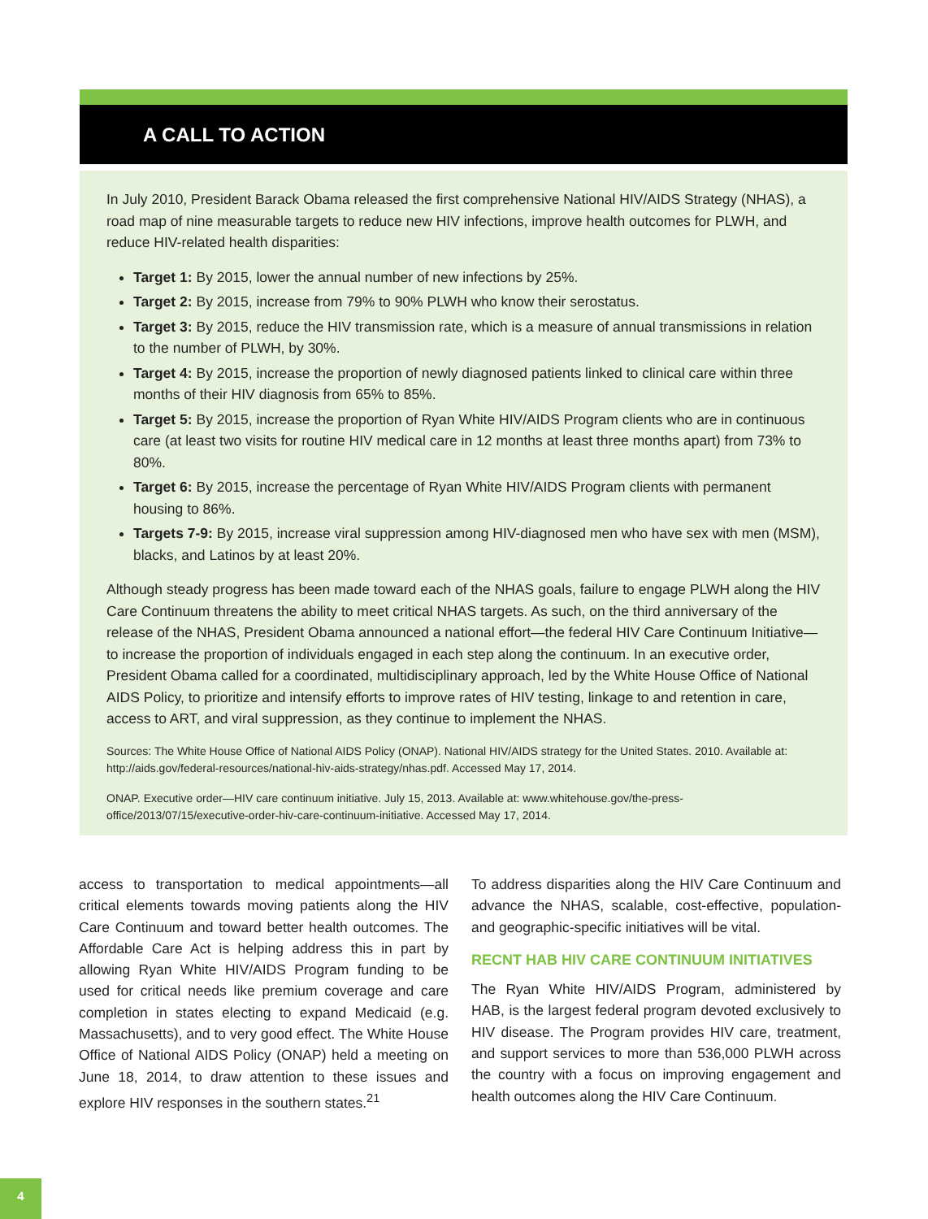A CALL TO ACTION
In July 2010, President Barack Obama released the first comprehensive National HIV/AIDS Strategy (NHAS), a road map of nine measurable targets to reduce new HIV infections, improve health outcomes for PLWH, and reduce HIV-related health disparities:
Target 1: By 2015, lower the annual number of new infections by 25%.
Target 2: By 2015, increase from 79% to 90% PLWH who know their serostatus.
Target 3: By 2015, reduce the HIV transmission rate, which is a measure of annual transmissions in relation to the number of PLWH, by 30%.
Target 4: By 2015, increase the proportion of newly diagnosed patients linked to clinical care within three months of their HIV diagnosis from 65% to 85%.
Target 5: By 2015, increase the proportion of Ryan White HIV/AIDS Program clients who are in continuous care (at least two visits for routine HIV medical care in 12 months at least three months apart) from 73% to 80%.
Target 6: By 2015, increase the percentage of Ryan White HIV/AIDS Program clients with permanent housing to 86%.
Targets 7-9: By 2015, increase viral suppression among HIV-diagnosed men who have sex with men (MSM), blacks, and Latinos by at least 20%.
Although steady progress has been made toward each of the NHAS goals, failure to engage PLWH along the HIV Care Continuum threatens the ability to meet critical NHAS targets. As such, on the third anniversary of the release of the NHAS, President Obama announced a national effort—the federal HIV Care Continuum Initiative—to increase the proportion of individuals engaged in each step along the continuum. In an executive order, President Obama called for a coordinated, multidisciplinary approach, led by the White House Office of National AIDS Policy, to prioritize and intensify efforts to improve rates of HIV testing, linkage to and retention in care, access to ART, and viral suppression, as they continue to implement the NHAS.
Sources: The White House Office of National AIDS Policy (ONAP). National HIV/AIDS strategy for the United States. 2010. Available at: http://aids.gov/federal-resources/national-hiv-aids-strategy/nhas.pdf. Accessed May 17, 2014.
ONAP. Executive order—HIV care continuum initiative. July 15, 2013. Available at: www.whitehouse.gov/the-press-office/2013/07/15/executive-order-hiv-care-continuum-initiative. Accessed May 17, 2014.
access to transportation to medical appointments—all critical elements towards moving patients along the HIV Care Continuum and toward better health outcomes. The Affordable Care Act is helping address this in part by allowing Ryan White HIV/AIDS Program funding to be used for critical needs like premium coverage and care completion in states electing to expand Medicaid (e.g. Massachusetts), and to very good effect. The White House Office of National AIDS Policy (ONAP) held a meeting on June 18, 2014, to draw attention to these issues and explore HIV responses in the southern states.<sup>21</sup>
To address disparities along the HIV Care Continuum and advance the NHAS, scalable, cost-effective, population- and geographic-specific initiatives will be vital.
RECNT HAB HIV CARE CONTINUUM INITIATIVES
The Ryan White HIV/AIDS Program, administered by HAB, is the largest federal program devoted exclusively to HIV disease. The Program provides HIV care, treatment, and support services to more than 536,000 PLWH across the country with a focus on improving engagement and health outcomes along the HIV Care Continuum.
4